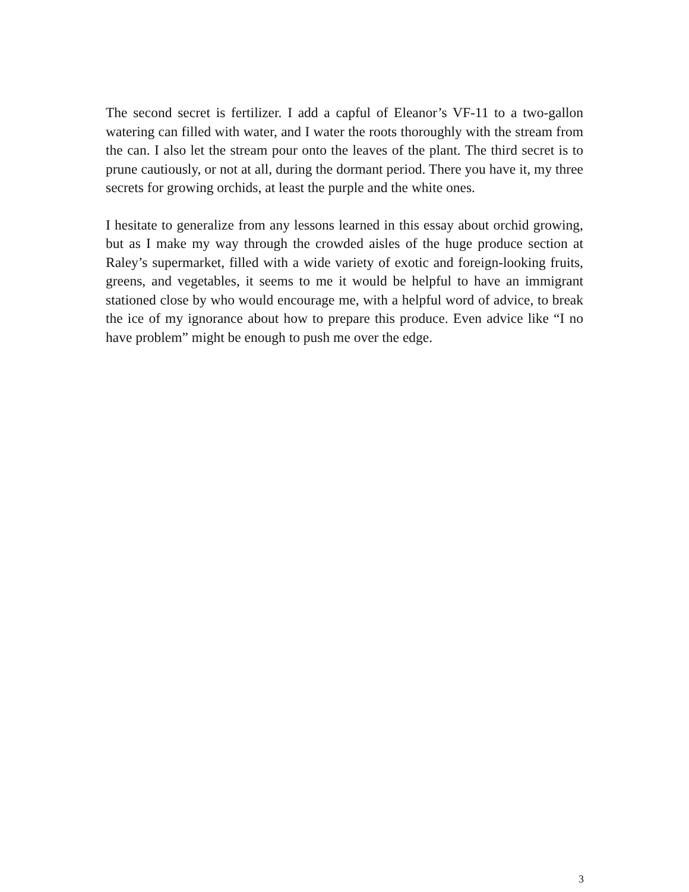The second secret is fertilizer. I add a capful of Eleanor’s VF-11 to a two-gallon watering can filled with water, and I water the roots thoroughly with the stream from the can. I also let the stream pour onto the leaves of the plant. The third secret is to prune cautiously, or not at all, during the dormant period. There you have it, my three secrets for growing orchids, at least the purple and the white ones.
I hesitate to generalize from any lessons learned in this essay about orchid growing, but as I make my way through the crowded aisles of the huge produce section at Raley’s supermarket, filled with a wide variety of exotic and foreign-looking fruits, greens, and vegetables, it seems to me it would be helpful to have an immigrant stationed close by who would encourage me, with a helpful word of advice, to break the ice of my ignorance about how to prepare this produce. Even advice like “I no have problem” might be enough to push me over the edge.
3